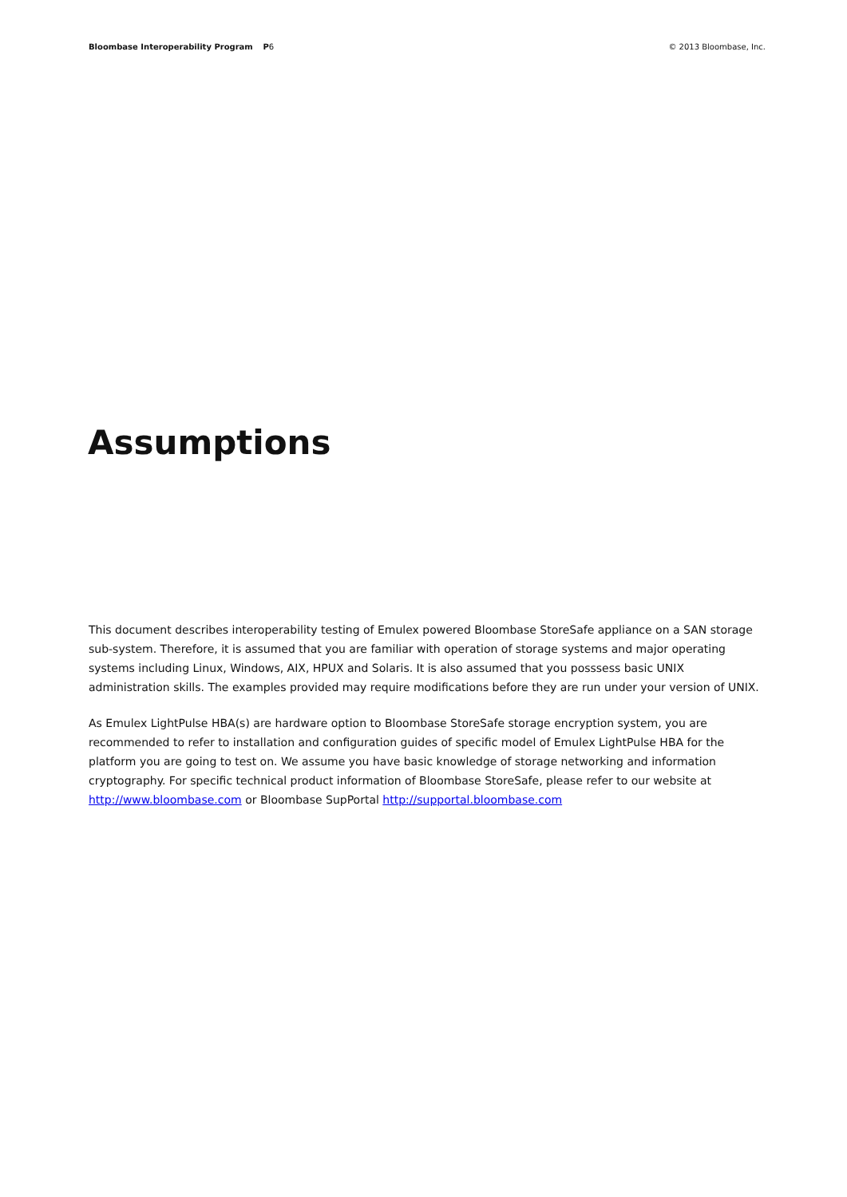Bloombase Interoperability Program P6
© 2013 Bloombase, Inc.
Assumptions
This document describes interoperability testing of Emulex powered Bloombase StoreSafe appliance on a SAN storage sub-system. Therefore, it is assumed that you are familiar with operation of storage systems and major operating systems including Linux, Windows, AIX, HPUX and Solaris. It is also assumed that you posssess basic UNIX administration skills. The examples provided may require modifications before they are run under your version of UNIX.
As Emulex LightPulse HBA(s) are hardware option to Bloombase StoreSafe storage encryption system, you are recommended to refer to installation and configuration guides of specific model of Emulex LightPulse HBA for the platform you are going to test on. We assume you have basic knowledge of storage networking and information cryptography. For specific technical product information of Bloombase StoreSafe, please refer to our website at http://www.bloombase.com or Bloombase SupPortal http://supportal.bloombase.com